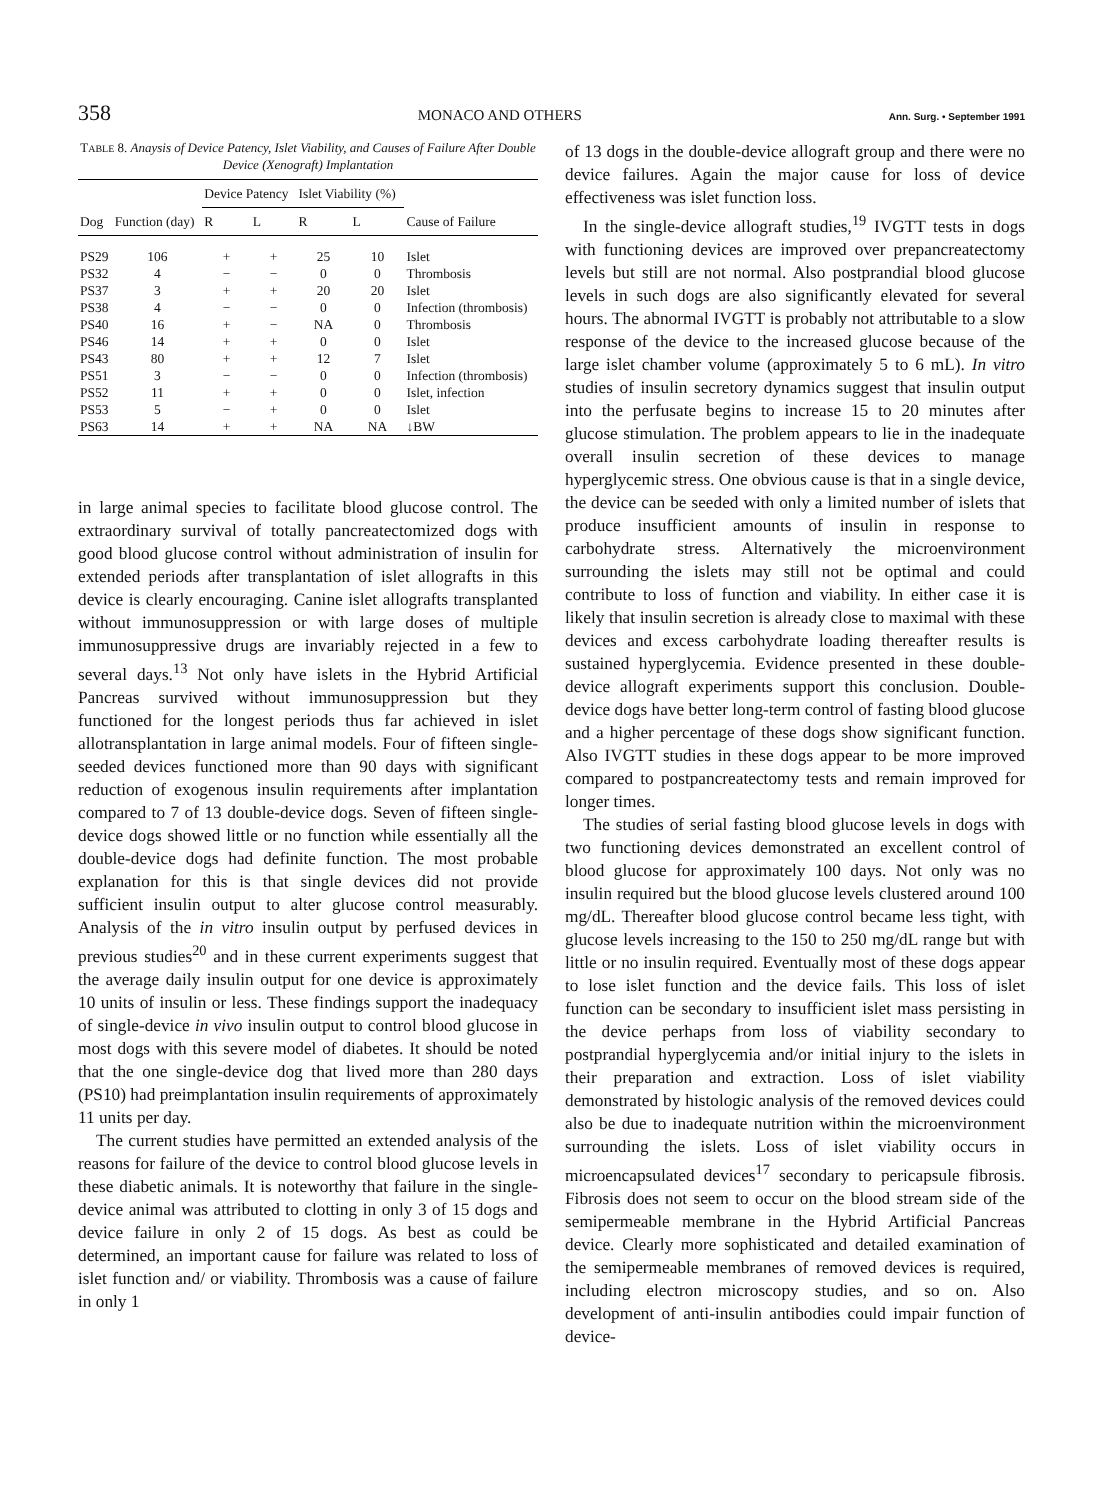358 MONACO AND OTHERS Ann. Surg. • September 1991
TABLE 8. Anaysis of Device Patency, Islet Viability, and Causes of Failure After Double Device (Xenograft) Implantation
| | | Device Patency | | Islet Viability (%) | | |
| --- | --- | --- | --- | --- | --- | --- |
| Dog | Function (day) | R | L | R | L | Cause of Failure |
| PS29 | 106 | + | + | 25 | 10 | Islet |
| PS32 | 4 | − | − | 0 | 0 | Thrombosis |
| PS37 | 3 | + | + | 20 | 20 | Islet |
| PS38 | 4 | − | − | 0 | 0 | Infection (thrombosis) |
| PS40 | 16 | + | − | NA | 0 | Thrombosis |
| PS46 | 14 | + | + | 0 | 0 | Islet |
| PS43 | 80 | + | + | 12 | 7 | Islet |
| PS51 | 3 | − | − | 0 | 0 | Infection (thrombosis) |
| PS52 | 11 | + | + | 0 | 0 | Islet, infection |
| PS53 | 5 | − | + | 0 | 0 | Islet |
| PS63 | 14 | + | + | NA | NA | ↓BW |
in large animal species to facilitate blood glucose control. The extraordinary survival of totally pancreatectomized dogs with good blood glucose control without administration of insulin for extended periods after transplantation of islet allografts in this device is clearly encouraging. Canine islet allografts transplanted without immunosuppression or with large doses of multiple immunosuppressive drugs are invariably rejected in a few to several days.<sup>13</sup> Not only have islets in the Hybrid Artificial Pancreas survived without immunosuppression but they functioned for the longest periods thus far achieved in islet allotransplantation in large animal models. Four of fifteen single-seeded devices functioned more than 90 days with significant reduction of exogenous insulin requirements after implantation compared to 7 of 13 double-device dogs. Seven of fifteen single-device dogs showed little or no function while essentially all the double-device dogs had definite function. The most probable explanation for this is that single devices did not provide sufficient insulin output to alter glucose control measurably. Analysis of the in vitro insulin output by perfused devices in previous studies<sup>20</sup> and in these current experiments suggest that the average daily insulin output for one device is approximately 10 units of insulin or less. These findings support the inadequacy of single-device in vivo insulin output to control blood glucose in most dogs with this severe model of diabetes. It should be noted that the one single-device dog that lived more than 280 days (PS10) had preimplantation insulin requirements of approximately 11 units per day.
The current studies have permitted an extended analysis of the reasons for failure of the device to control blood glucose levels in these diabetic animals. It is noteworthy that failure in the single-device animal was attributed to clotting in only 3 of 15 dogs and device failure in only 2 of 15 dogs. As best as could be determined, an important cause for failure was related to loss of islet function and/ or viability. Thrombosis was a cause of failure in only 1
of 13 dogs in the double-device allograft group and there were no device failures. Again the major cause for loss of device effectiveness was islet function loss.
In the single-device allograft studies,<sup>19</sup> IVGTT tests in dogs with functioning devices are improved over prepancreatectomy levels but still are not normal. Also postprandial blood glucose levels in such dogs are also significantly elevated for several hours. The abnormal IVGTT is probably not attributable to a slow response of the device to the increased glucose because of the large islet chamber volume (approximately 5 to 6 mL). In vitro studies of insulin secretory dynamics suggest that insulin output into the perfusate begins to increase 15 to 20 minutes after glucose stimulation. The problem appears to lie in the inadequate overall insulin secretion of these devices to manage hyperglycemic stress. One obvious cause is that in a single device, the device can be seeded with only a limited number of islets that produce insufficient amounts of insulin in response to carbohydrate stress. Alternatively the microenvironment surrounding the islets may still not be optimal and could contribute to loss of function and viability. In either case it is likely that insulin secretion is already close to maximal with these devices and excess carbohydrate loading thereafter results is sustained hyperglycemia. Evidence presented in these double-device allograft experiments support this conclusion. Double-device dogs have better long-term control of fasting blood glucose and a higher percentage of these dogs show significant function. Also IVGTT studies in these dogs appear to be more improved compared to postpancreatectomy tests and remain improved for longer times.
The studies of serial fasting blood glucose levels in dogs with two functioning devices demonstrated an excellent control of blood glucose for approximately 100 days. Not only was no insulin required but the blood glucose levels clustered around 100 mg/dL. Thereafter blood glucose control became less tight, with glucose levels increasing to the 150 to 250 mg/dL range but with little or no insulin required. Eventually most of these dogs appear to lose islet function and the device fails. This loss of islet function can be secondary to insufficient islet mass persisting in the device perhaps from loss of viability secondary to postprandial hyperglycemia and/or initial injury to the islets in their preparation and extraction. Loss of islet viability demonstrated by histologic analysis of the removed devices could also be due to inadequate nutrition within the microenvironment surrounding the islets. Loss of islet viability occurs in microencapsulated devices<sup>17</sup> secondary to pericapsule fibrosis. Fibrosis does not seem to occur on the blood stream side of the semipermeable membrane in the Hybrid Artificial Pancreas device. Clearly more sophisticated and detailed examination of the semipermeable membranes of removed devices is required, including electron microscopy studies, and so on. Also development of anti-insulin antibodies could impair function of device-